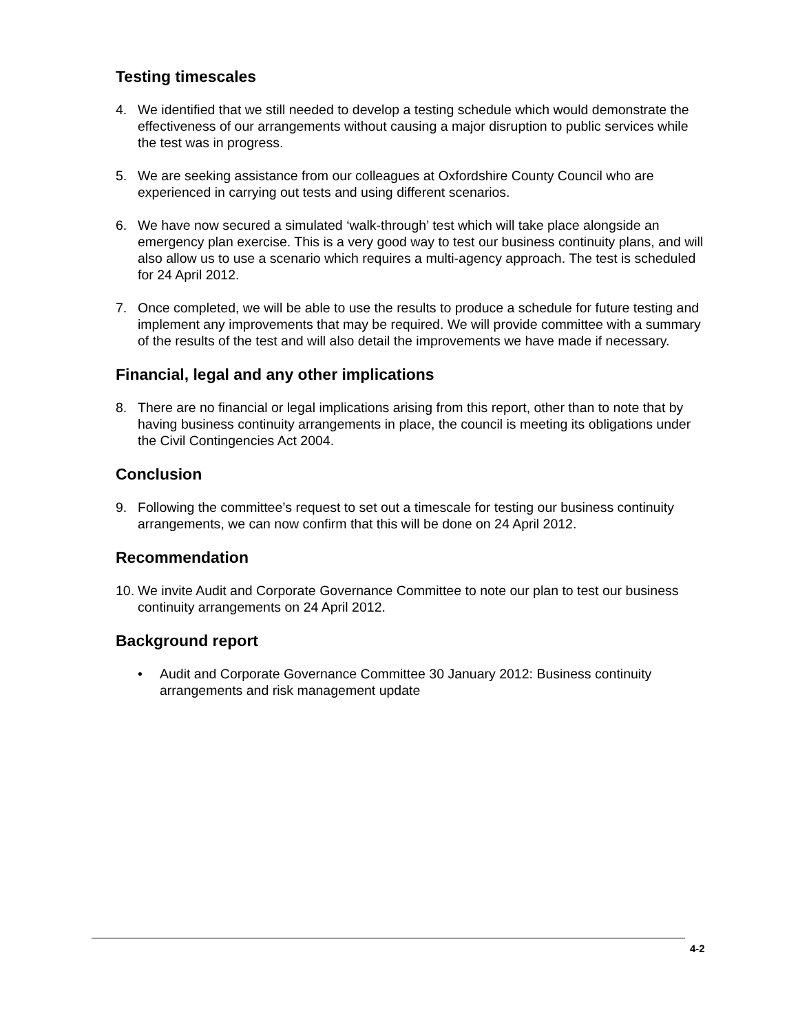Testing timescales
4. We identified that we still needed to develop a testing schedule which would demonstrate the effectiveness of our arrangements without causing a major disruption to public services while the test was in progress.
5. We are seeking assistance from our colleagues at Oxfordshire County Council who are experienced in carrying out tests and using different scenarios.
6. We have now secured a simulated ‘walk-through’ test which will take place alongside an emergency plan exercise. This is a very good way to test our business continuity plans, and will also allow us to use a scenario which requires a multi-agency approach. The test is scheduled for 24 April 2012.
7. Once completed, we will be able to use the results to produce a schedule for future testing and implement any improvements that may be required. We will provide committee with a summary of the results of the test and will also detail the improvements we have made if necessary.
Financial, legal and any other implications
8. There are no financial or legal implications arising from this report, other than to note that by having business continuity arrangements in place, the council is meeting its obligations under the Civil Contingencies Act 2004.
Conclusion
9. Following the committee’s request to set out a timescale for testing our business continuity arrangements, we can now confirm that this will be done on 24 April 2012.
Recommendation
10. We invite Audit and Corporate Governance Committee to note our plan to test our business continuity arrangements on 24 April 2012.
Background report
• Audit and Corporate Governance Committee 30 January 2012: Business continuity arrangements and risk management update
4-2